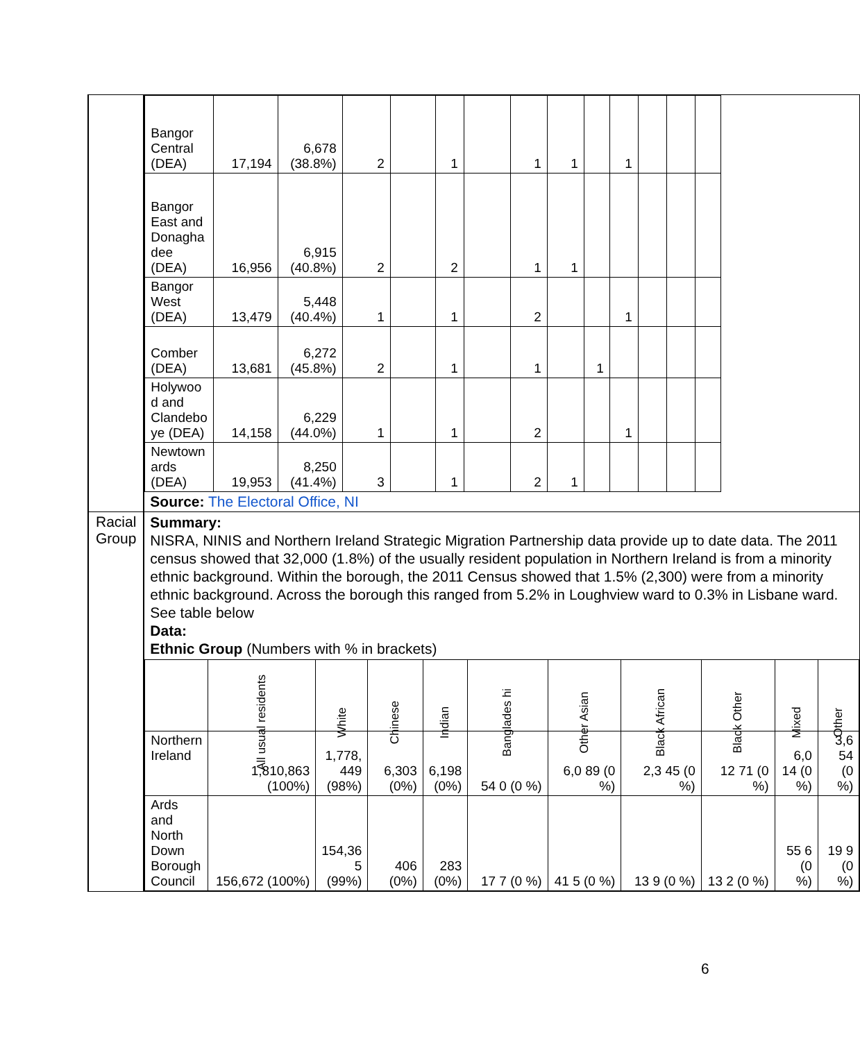| | | | / Bangor Central (DEA) / 17,194 / 6,678 (38.8%) / 2 / / 1 / / 1 / 1 / / 1 / / / / / Bangor East and Donagha dee (DEA) / 16,956 / 6,915 (40.8%) / 2 / / 2 / / 1 / 1 / / / / / / / Bangor West (DEA) / 13,479 / 5,448 (40.4%) / 1 / / 1 / / 2 / / / 1 / / / / / Comber (DEA) / 13,681 / 6,272 (45.8%) / 2 / / 1 / / 1 / / 1 / / / / / / Holywoo d and Clandebo ye (DEA) / 14,158 / 6,229 (44.0%) / 1 / / 1 / / 2 / / / 1 / / / / / Newtown ards (DEA) / 19,953 / 8,250 (41.4%) / 3 / / 1 / / 2 / 1 / / / / / / Source: The Electoral Office, NI |
| | Racial Group | | Summary: NISRA, NINIS and Northern Ireland Strategic Migration Partnership data provide up to date data. The 2011 census showed that 32,000 (1.8%) of the usually resident population in Northern Ireland is from a minority ethnic background. Within the borough, the 2011 Census showed that 1.5% (2,300) were from a minority ethnic background. Across the borough this ranged from 5.2% in Loughview ward to 0.3% in Lisbane ward. See table below Data: Ethnic Group (Numbers with % in brackets) / / All usual residents / White / Chinese / Indian / Banglades hi / Other Asian / Black African / Black Other / Mixed / Other / / --- / --- / --- / --- / --- / --- / --- / --- / --- / --- / --- / / Northern Ireland / 1,810,863 (100%) / 1,778, 449 (98%) / 6,303 (0%) / 6,198 (0%) / 54 0 (0 %) / 6,0 89 (0 %) / 2,3 45 (0 %) / 12 71 (0 %) / 6,0 14 (0 %) / 3,6 54 (0 %) / / Ards and North Down Borough Council / 156,672 (100%) / 154,36 5 (99%) / 406 (0%) / 283 (0%) / 17 7 (0 %) / 41 5 (0 %) / 13 9 (0 %) / 13 2 (0 %) / 55 6 (0 %) / 19 9 (0 %) / |
6